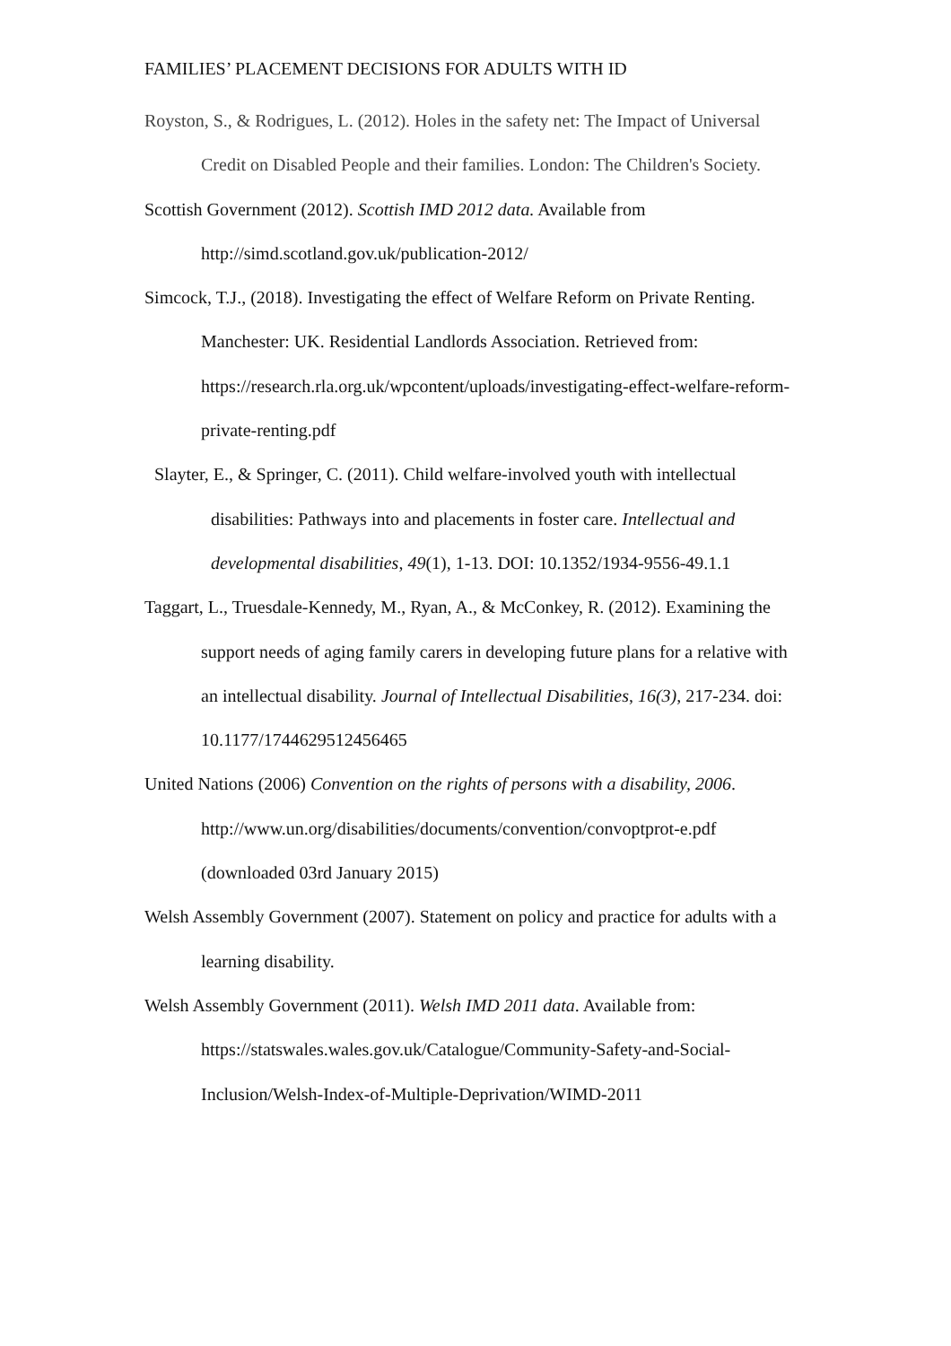FAMILIES’ PLACEMENT DECISIONS FOR ADULTS WITH ID
Royston, S., & Rodrigues, L. (2012). Holes in the safety net: The Impact of Universal Credit on Disabled People and their families. London: The Children's Society.
Scottish Government (2012). Scottish IMD 2012 data. Available from http://simd.scotland.gov.uk/publication-2012/
Simcock, T.J., (2018). Investigating the effect of Welfare Reform on Private Renting. Manchester: UK. Residential Landlords Association. Retrieved from: https://research.rla.org.uk/wpcontent/uploads/investigating-effect-welfare-reform-private-renting.pdf
Slayter, E., & Springer, C. (2011). Child welfare-involved youth with intellectual disabilities: Pathways into and placements in foster care. Intellectual and developmental disabilities, 49(1), 1-13. DOI: 10.1352/1934-9556-49.1.1
Taggart, L., Truesdale-Kennedy, M., Ryan, A., & McConkey, R. (2012). Examining the support needs of aging family carers in developing future plans for a relative with an intellectual disability. Journal of Intellectual Disabilities, 16(3), 217-234. doi: 10.1177/1744629512456465
United Nations (2006) Convention on the rights of persons with a disability, 2006. http://www.un.org/disabilities/documents/convention/convoptprot-e.pdf (downloaded 03rd January 2015)
Welsh Assembly Government (2007). Statement on policy and practice for adults with a learning disability.
Welsh Assembly Government (2011). Welsh IMD 2011 data. Available from: https://statswales.wales.gov.uk/Catalogue/Community-Safety-and-Social-Inclusion/Welsh-Index-of-Multiple-Deprivation/WIMD-2011